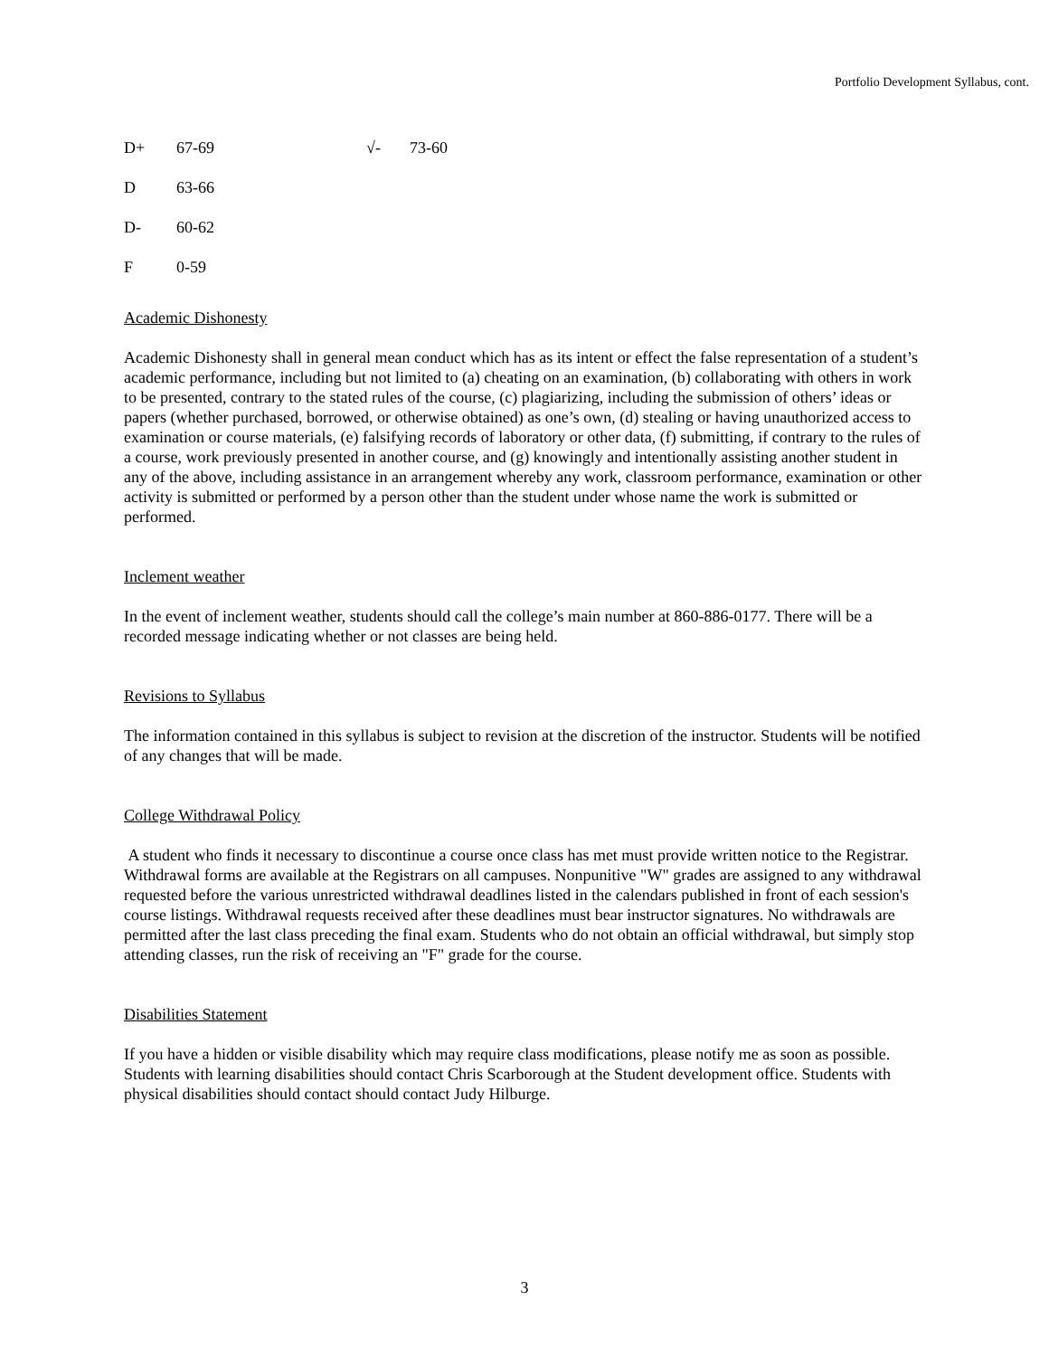Portfolio Development Syllabus, cont.
D+ 67-69 √- 73-60
D 63-66
D- 60-62
F 0-59
Academic Dishonesty
Academic Dishonesty shall in general mean conduct which has as its intent or effect the false representation of a student’s academic performance, including but not limited to (a) cheating on an examination, (b) collaborating with others in work to be presented, contrary to the stated rules of the course, (c) plagiarizing, including the submission of others’ ideas or papers (whether purchased, borrowed, or otherwise obtained) as one’s own, (d) stealing or having unauthorized access to examination or course materials, (e) falsifying records of laboratory or other data, (f) submitting, if contrary to the rules of a course, work previously presented in another course, and (g) knowingly and intentionally assisting another student in any of the above, including assistance in an arrangement whereby any work, classroom performance, examination or other activity is submitted or performed by a person other than the student under whose name the work is submitted or performed.
Inclement weather
In the event of inclement weather, students should call the college’s main number at 860-886-0177. There will be a recorded message indicating whether or not classes are being held.
Revisions to Syllabus
The information contained in this syllabus is subject to revision at the discretion of the instructor. Students will be notified of any changes that will be made.
College Withdrawal Policy
A student who finds it necessary to discontinue a course once class has met must provide written notice to the Registrar. Withdrawal forms are available at the Registrars on all campuses. Nonpunitive "W" grades are assigned to any withdrawal requested before the various unrestricted withdrawal deadlines listed in the calendars published in front of each session's course listings. Withdrawal requests received after these deadlines must bear instructor signatures. No withdrawals are permitted after the last class preceding the final exam. Students who do not obtain an official withdrawal, but simply stop attending classes, run the risk of receiving an "F" grade for the course.
Disabilities Statement
If you have a hidden or visible disability which may require class modifications, please notify me as soon as possible. Students with learning disabilities should contact Chris Scarborough at the Student development office. Students with physical disabilities should contact should contact Judy Hilburge.
3